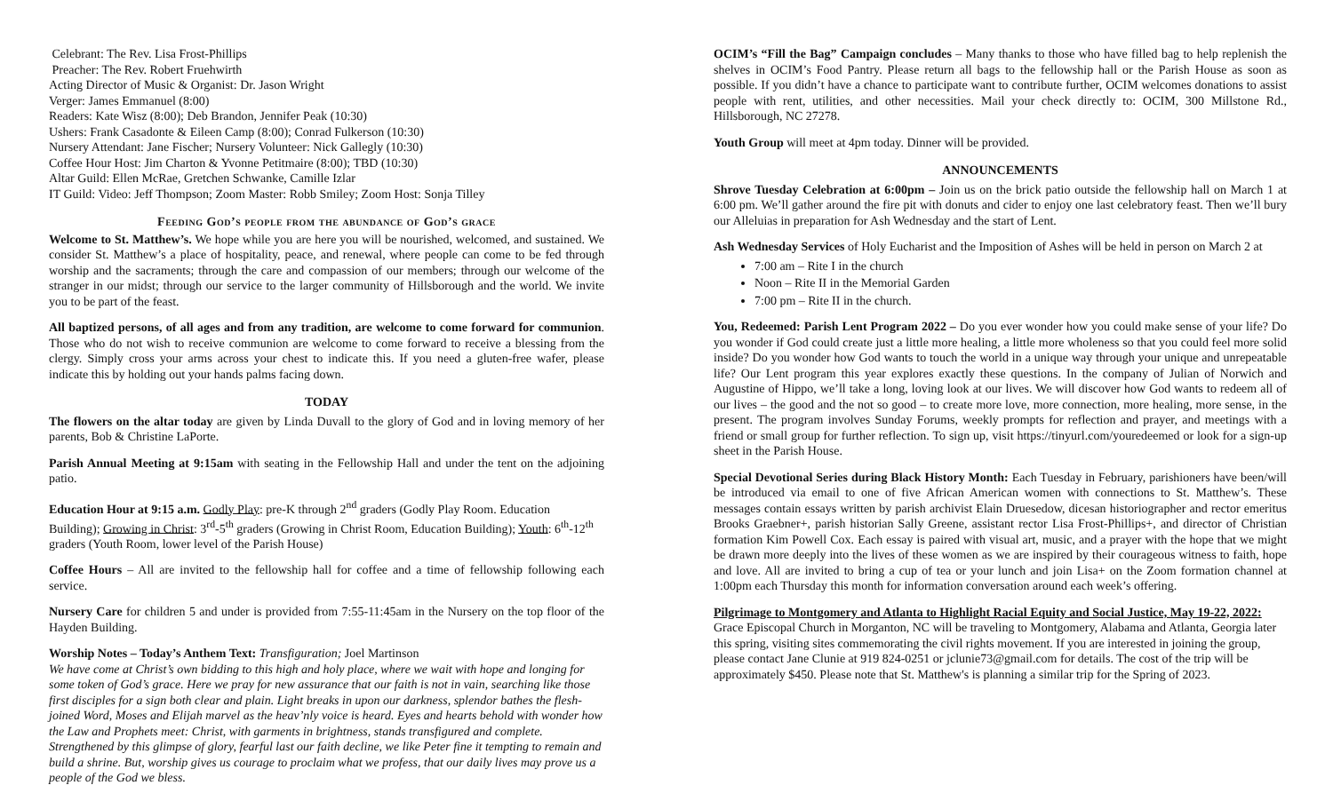Celebrant: The Rev. Lisa Frost-Phillips
Preacher: The Rev. Robert Fruehwirth
Acting Director of Music & Organist: Dr. Jason Wright
Verger: James Emmanuel (8:00)
Readers: Kate Wisz (8:00); Deb Brandon, Jennifer Peak (10:30)
Ushers: Frank Casadonte & Eileen Camp (8:00); Conrad Fulkerson (10:30)
Nursery Attendant: Jane Fischer; Nursery Volunteer: Nick Gallegly (10:30)
Coffee Hour Host: Jim Charton & Yvonne Petitmaire (8:00); TBD (10:30)
Altar Guild: Ellen McRae, Gretchen Schwanke, Camille Izlar
IT Guild: Video: Jeff Thompson; Zoom Master: Robb Smiley; Zoom Host: Sonja Tilley
Feeding God’s people from the abundance of God’s grace
Welcome to St. Matthew’s. We hope while you are here you will be nourished, welcomed, and sustained. We consider St. Matthew’s a place of hospitality, peace, and renewal, where people can come to be fed through worship and the sacraments; through the care and compassion of our members; through our welcome of the stranger in our midst; through our service to the larger community of Hillsborough and the world. We invite you to be part of the feast.
All baptized persons, of all ages and from any tradition, are welcome to come forward for communion. Those who do not wish to receive communion are welcome to come forward to receive a blessing from the clergy. Simply cross your arms across your chest to indicate this. If you need a gluten-free wafer, please indicate this by holding out your hands palms facing down.
TODAY
The flowers on the altar today are given by Linda Duvall to the glory of God and in loving memory of her parents, Bob & Christine LaPorte.
Parish Annual Meeting at 9:15am with seating in the Fellowship Hall and under the tent on the adjoining patio.
Education Hour at 9:15 a.m. Godly Play: pre-K through 2<sup>nd</sup> graders (Godly Play Room. Education Building); Growing in Christ: 3<sup>rd</sup>-5<sup>th</sup> graders (Growing in Christ Room, Education Building); Youth: 6<sup>th</sup>-12<sup>th</sup> graders (Youth Room, lower level of the Parish House)
Coffee Hours – All are invited to the fellowship hall for coffee and a time of fellowship following each service.
Nursery Care for children 5 and under is provided from 7:55-11:45am in the Nursery on the top floor of the Hayden Building.
Worship Notes – Today’s Anthem Text: Transfiguration; Joel Martinson
We have come at Christ’s own bidding to this high and holy place, where we wait with hope and longing for some token of God’s grace. Here we pray for new assurance that our faith is not in vain, searching like those first disciples for a sign both clear and plain. Light breaks in upon our darkness, splendor bathes the flesh-joined Word, Moses and Elijah marvel as the heav’nly voice is heard. Eyes and hearts behold with wonder how the Law and Prophets meet: Christ, with garments in brightness, stands transfigured and complete. Strengthened by this glimpse of glory, fearful last our faith decline, we like Peter fine it tempting to remain and build a shrine. But, worship gives us courage to proclaim what we profess, that our daily lives may prove us a people of the God we bless.
OCIM’s “Fill the Bag” Campaign concludes – Many thanks to those who have filled bag to help replenish the shelves in OCIM’s Food Pantry. Please return all bags to the fellowship hall or the Parish House as soon as possible. If you didn’t have a chance to participate want to contribute further, OCIM welcomes donations to assist people with rent, utilities, and other necessities. Mail your check directly to: OCIM, 300 Millstone Rd., Hillsborough, NC 27278.
Youth Group will meet at 4pm today. Dinner will be provided.
ANNOUNCEMENTS
Shrove Tuesday Celebration at 6:00pm – Join us on the brick patio outside the fellowship hall on March 1 at 6:00 pm. We’ll gather around the fire pit with donuts and cider to enjoy one last celebratory feast. Then we’ll bury our Alleluias in preparation for Ash Wednesday and the start of Lent.
Ash Wednesday Services of Holy Eucharist and the Imposition of Ashes will be held in person on March 2 at
7:00 am – Rite I in the church
Noon – Rite II in the Memorial Garden
7:00 pm – Rite II in the church.
You, Redeemed: Parish Lent Program 2022 – Do you ever wonder how you could make sense of your life? Do you wonder if God could create just a little more healing, a little more wholeness so that you could feel more solid inside? Do you wonder how God wants to touch the world in a unique way through your unique and unrepeatable life? Our Lent program this year explores exactly these questions. In the company of Julian of Norwich and Augustine of Hippo, we’ll take a long, loving look at our lives. We will discover how God wants to redeem all of our lives – the good and the not so good – to create more love, more connection, more healing, more sense, in the present. The program involves Sunday Forums, weekly prompts for reflection and prayer, and meetings with a friend or small group for further reflection. To sign up, visit https://tinyurl.com/youredeemed or look for a sign-up sheet in the Parish House.
Special Devotional Series during Black History Month: Each Tuesday in February, parishioners have been/will be introduced via email to one of five African American women with connections to St. Matthew’s. These messages contain essays written by parish archivist Elain Druesedow, dicesan historiographer and rector emeritus Brooks Graebner+, parish historian Sally Greene, assistant rector Lisa Frost-Phillips+, and director of Christian formation Kim Powell Cox. Each essay is paired with visual art, music, and a prayer with the hope that we might be drawn more deeply into the lives of these women as we are inspired by their courageous witness to faith, hope and love. All are invited to bring a cup of tea or your lunch and join Lisa+ on the Zoom formation channel at 1:00pm each Thursday this month for information conversation around each week’s offering.
Pilgrimage to Montgomery and Atlanta to Highlight Racial Equity and Social Justice, May 19-22, 2022: Grace Episcopal Church in Morganton, NC will be traveling to Montgomery, Alabama and Atlanta, Georgia later this spring, visiting sites commemorating the civil rights movement. If you are interested in joining the group, please contact Jane Clunie at 919 824-0251 or jclunie73@gmail.com for details. The cost of the trip will be approximately $450. Please note that St. Matthew's is planning a similar trip for the Spring of 2023.